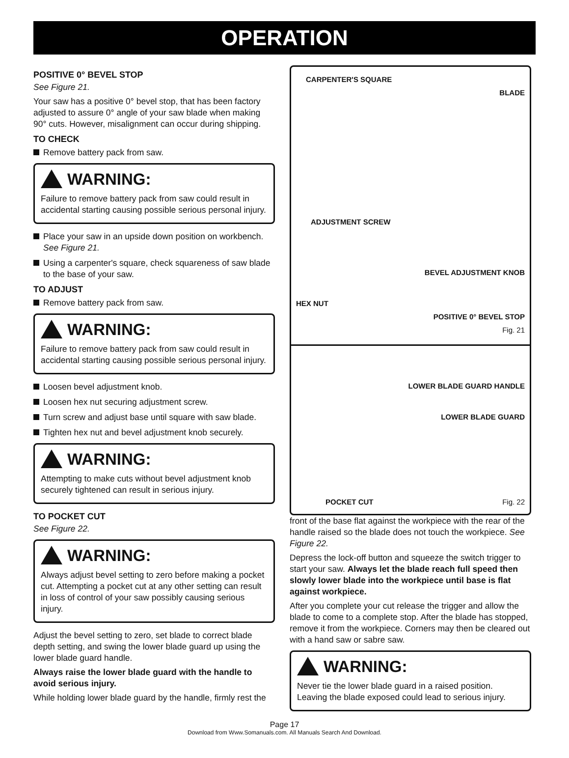OPERATION
POSITIVE 0° BEVEL STOP
See Figure 21.
Your saw has a positive 0° bevel stop, that has been factory adjusted to assure 0° angle of your saw blade when making 90° cuts. However, misalignment can occur during shipping.
TO CHECK
Remove battery pack from saw.
WARNING:
Failure to remove battery pack from saw could result in accidental starting causing possible serious personal injury.
Place your saw in an upside down position on workbench. See Figure 21.
Using a carpenter's square, check squareness of saw blade to the base of your saw.
TO ADJUST
Remove battery pack from saw.
WARNING:
Failure to remove battery pack from saw could result in accidental starting causing possible serious personal injury.
Loosen bevel adjustment knob.
Loosen hex nut securing adjustment screw.
Turn screw and adjust base until square with saw blade.
Tighten hex nut and bevel adjustment knob securely.
WARNING:
Attempting to make cuts without bevel adjustment knob securely tightened can result in serious injury.
TO POCKET CUT
See Figure 22.
WARNING:
Always adjust bevel setting to zero before making a pocket cut. Attempting a pocket cut at any other setting can result in loss of control of your saw possibly causing serious injury.
Adjust the bevel setting to zero, set blade to correct blade depth setting, and swing the lower blade guard up using the lower blade guard handle.
Always raise the lower blade guard with the handle to avoid serious injury.
While holding lower blade guard by the handle, firmly rest the
CARPENTER'S SQUARE
BLADE
ADJUSTMENT SCREW
BEVEL ADJUSTMENT KNOB
HEX NUT
POSITIVE 0° BEVEL STOP
Fig. 21
LOWER BLADE GUARD HANDLE
LOWER BLADE GUARD
POCKET CUT Fig. 22
front of the base flat against the workpiece with the rear of the handle raised so the blade does not touch the workpiece. See Figure 22.
Depress the lock-off button and squeeze the switch trigger to start your saw. Always let the blade reach full speed then slowly lower blade into the workpiece until base is flat against workpiece.
After you complete your cut release the trigger and allow the blade to come to a complete stop. After the blade has stopped, remove it from the workpiece. Corners may then be cleared out with a hand saw or sabre saw.
WARNING:
Never tie the lower blade guard in a raised position. Leaving the blade exposed could lead to serious injury.
Page 17
Download from Www.Somanuals.com. All Manuals Search And Download.